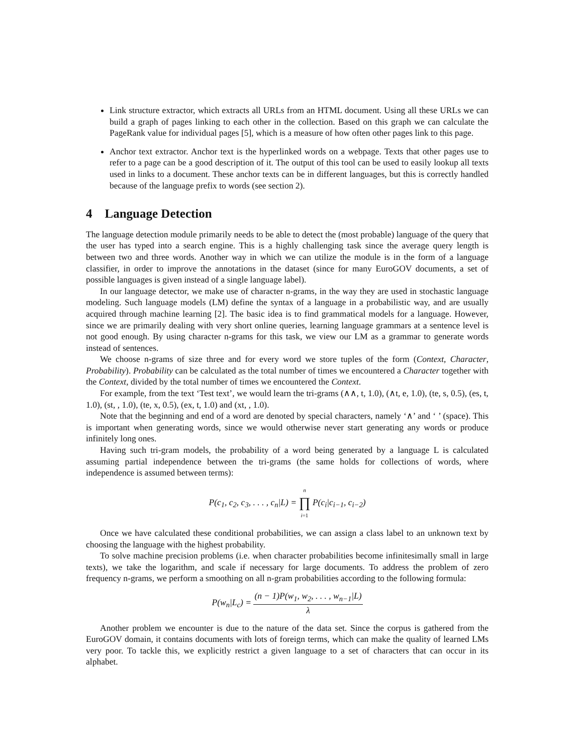Link structure extractor, which extracts all URLs from an HTML document. Using all these URLs we can build a graph of pages linking to each other in the collection. Based on this graph we can calculate the PageRank value for individual pages [5], which is a measure of how often other pages link to this page.
Anchor text extractor. Anchor text is the hyperlinked words on a webpage. Texts that other pages use to refer to a page can be a good description of it. The output of this tool can be used to easily lookup all texts used in links to a document. These anchor texts can be in different languages, but this is correctly handled because of the language prefix to words (see section 2).
4 Language Detection
The language detection module primarily needs to be able to detect the (most probable) language of the query that the user has typed into a search engine. This is a highly challenging task since the average query length is between two and three words. Another way in which we can utilize the module is in the form of a language classifier, in order to improve the annotations in the dataset (since for many EuroGOV documents, a set of possible languages is given instead of a single language label).
In our language detector, we make use of character n-grams, in the way they are used in stochastic language modeling. Such language models (LM) define the syntax of a language in a probabilistic way, and are usually acquired through machine learning [2]. The basic idea is to find grammatical models for a language. However, since we are primarily dealing with very short online queries, learning language grammars at a sentence level is not good enough. By using character n-grams for this task, we view our LM as a grammar to generate words instead of sentences.
We choose n-grams of size three and for every word we store tuples of the form (Context, Character, Probability). Probability can be calculated as the total number of times we encountered a Character together with the Context, divided by the total number of times we encountered the Context.
For example, from the text ‘Test text’, we would learn the tri-grams (∧∧, t, 1.0), (∧t, e, 1.0), (te, s, 0.5), (es, t, 1.0), (st, , 1.0), (te, x, 0.5), (ex, t, 1.0) and (xt, , 1.0).
Note that the beginning and end of a word are denoted by special characters, namely ‘∧’ and ‘ ’ (space). This is important when generating words, since we would otherwise never start generating any words or produce infinitely long ones.
Having such tri-gram models, the probability of a word being generated by a language L is calculated assuming partial independence between the tri-grams (the same holds for collections of words, where independence is assumed between terms):
P(c<sub>1</sub>, c<sub>2</sub>, c<sub>3</sub>, . . . , c<sub>n</sub>|L) = n ∏ i=1 P(c<sub>i</sub>|c<sub>i−1</sub>, c<sub>i−2</sub>)
Once we have calculated these conditional probabilities, we can assign a class label to an unknown text by choosing the language with the highest probability.
To solve machine precision problems (i.e. when character probabilities become infinitesimally small in large texts), we take the logarithm, and scale if necessary for large documents. To address the problem of zero frequency n-grams, we perform a smoothing on all n-gram probabilities according to the following formula:
P(w<sub>n</sub>|L<sub>c</sub>) = (n − 1)P(w<sub>1</sub>, w<sub>2</sub>, . . . , w<sub>n−1</sub>|L) λ
Another problem we encounter is due to the nature of the data set. Since the corpus is gathered from the EuroGOV domain, it contains documents with lots of foreign terms, which can make the quality of learned LMs very poor. To tackle this, we explicitly restrict a given language to a set of characters that can occur in its alphabet.